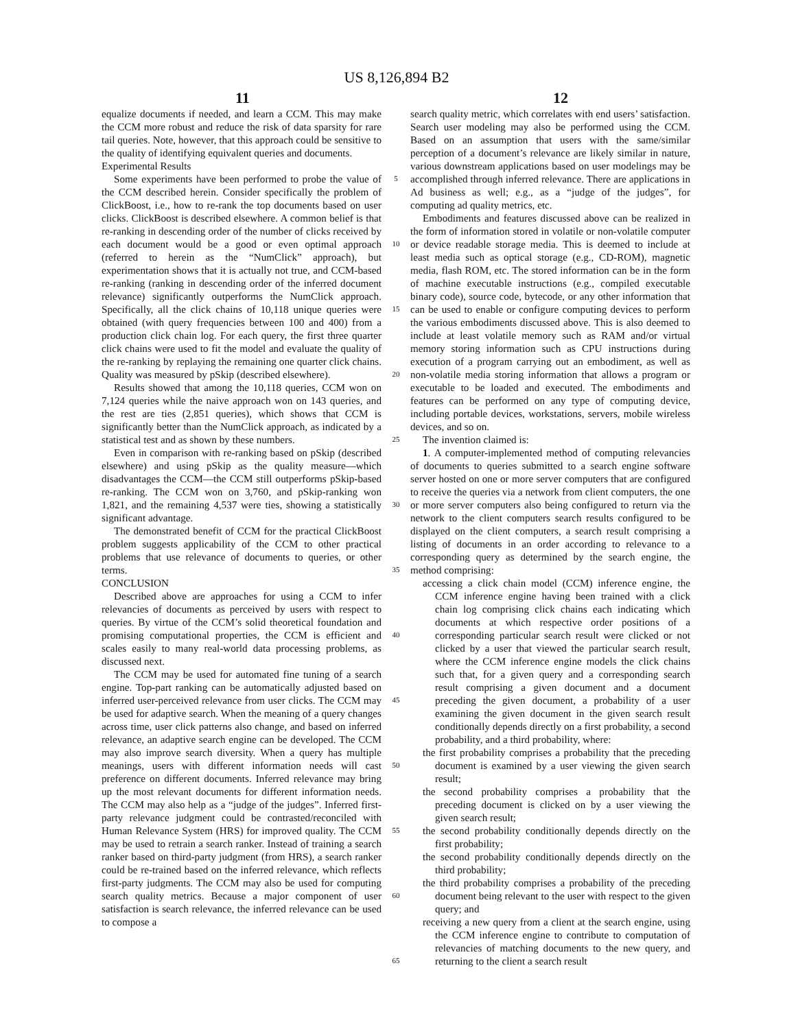US 8,126,894 B2
11 12
equalize documents if needed, and learn a CCM. This may make the CCM more robust and reduce the risk of data sparsity for rare tail queries. Note, however, that this approach could be sensitive to the quality of identifying equivalent queries and documents.
Experimental Results
Some experiments have been performed to probe the value of the CCM described herein. Consider specifically the problem of ClickBoost, i.e., how to re-rank the top documents based on user clicks. ClickBoost is described elsewhere. A common belief is that re-ranking in descending order of the number of clicks received by each document would be a good or even optimal approach (referred to herein as the “NumClick” approach), but experimentation shows that it is actually not true, and CCM-based re-ranking (ranking in descending order of the inferred document relevance) significantly outperforms the NumClick approach. Specifically, all the click chains of 10,118 unique queries were obtained (with query frequencies between 100 and 400) from a production click chain log. For each query, the first three quarter click chains were used to fit the model and evaluate the quality of the re-ranking by replaying the remaining one quarter click chains. Quality was measured by pSkip (described elsewhere).
Results showed that among the 10,118 queries, CCM won on 7,124 queries while the naive approach won on 143 queries, and the rest are ties (2,851 queries), which shows that CCM is significantly better than the NumClick approach, as indicated by a statistical test and as shown by these numbers.
Even in comparison with re-ranking based on pSkip (described elsewhere) and using pSkip as the quality measure—which disadvantages the CCM—the CCM still outperforms pSkip-based re-ranking. The CCM won on 3,760, and pSkip-ranking won 1,821, and the remaining 4,537 were ties, showing a statistically significant advantage.
The demonstrated benefit of CCM for the practical ClickBoost problem suggests applicability of the CCM to other practical problems that use relevance of documents to queries, or other terms.
CONCLUSION
Described above are approaches for using a CCM to infer relevancies of documents as perceived by users with respect to queries. By virtue of the CCM’s solid theoretical foundation and promising computational properties, the CCM is efficient and scales easily to many real-world data processing problems, as discussed next.
The CCM may be used for automated fine tuning of a search engine. Top-part ranking can be automatically adjusted based on inferred user-perceived relevance from user clicks. The CCM may be used for adaptive search. When the meaning of a query changes across time, user click patterns also change, and based on inferred relevance, an adaptive search engine can be developed. The CCM may also improve search diversity. When a query has multiple meanings, users with different information needs will cast preference on different documents. Inferred relevance may bring up the most relevant documents for different information needs. The CCM may also help as a “judge of the judges”. Inferred first-party relevance judgment could be contrasted/reconciled with Human Relevance System (HRS) for improved quality. The CCM may be used to retrain a search ranker. Instead of training a search ranker based on third-party judgment (from HRS), a search ranker could be re-trained based on the inferred relevance, which reflects first-party judgments. The CCM may also be used for computing search quality metrics. Because a major component of user satisfaction is search relevance, the inferred relevance can be used to compose a
5
10
15
20
25
30
35
40
45
50
55
60
65
search quality metric, which correlates with end users’ satisfaction. Search user modeling may also be performed using the CCM. Based on an assumption that users with the same/similar perception of a document’s relevance are likely similar in nature, various downstream applications based on user modelings may be accomplished through inferred relevance. There are applications in Ad business as well; e.g., as a “judge of the judges”, for computing ad quality metrics, etc.
Embodiments and features discussed above can be realized in the form of information stored in volatile or non-volatile computer or device readable storage media. This is deemed to include at least media such as optical storage (e.g., CD-ROM), magnetic media, flash ROM, etc. The stored information can be in the form of machine executable instructions (e.g., compiled executable binary code), source code, bytecode, or any other information that can be used to enable or configure computing devices to perform the various embodiments discussed above. This is also deemed to include at least volatile memory such as RAM and/or virtual memory storing information such as CPU instructions during execution of a program carrying out an embodiment, as well as non-volatile media storing information that allows a program or executable to be loaded and executed. The embodiments and features can be performed on any type of computing device, including portable devices, workstations, servers, mobile wireless devices, and so on.
The invention claimed is:
1. A computer-implemented method of computing relevancies of documents to queries submitted to a search engine software server hosted on one or more server computers that are configured to receive the queries via a network from client computers, the one or more server computers also being configured to return via the network to the client computers search results configured to be displayed on the client computers, a search result comprising a listing of documents in an order according to relevance to a corresponding query as determined by the search engine, the method comprising:
accessing a click chain model (CCM) inference engine, the CCM inference engine having been trained with a click chain log comprising click chains each indicating which documents at which respective order positions of a corresponding particular search result were clicked or not clicked by a user that viewed the particular search result, where the CCM inference engine models the click chains such that, for a given query and a corresponding search result comprising a given document and a document preceding the given document, a probability of a user examining the given document in the given search result conditionally depends directly on a first probability, a second probability, and a third probability, where:
the first probability comprises a probability that the preceding document is examined by a user viewing the given search result;
the second probability comprises a probability that the preceding document is clicked on by a user viewing the given search result;
the second probability conditionally depends directly on the first probability;
the second probability conditionally depends directly on the third probability;
the third probability comprises a probability of the preceding document being relevant to the user with respect to the given query; and
receiving a new query from a client at the search engine, using the CCM inference engine to contribute to computation of relevancies of matching documents to the new query, and returning to the client a search result